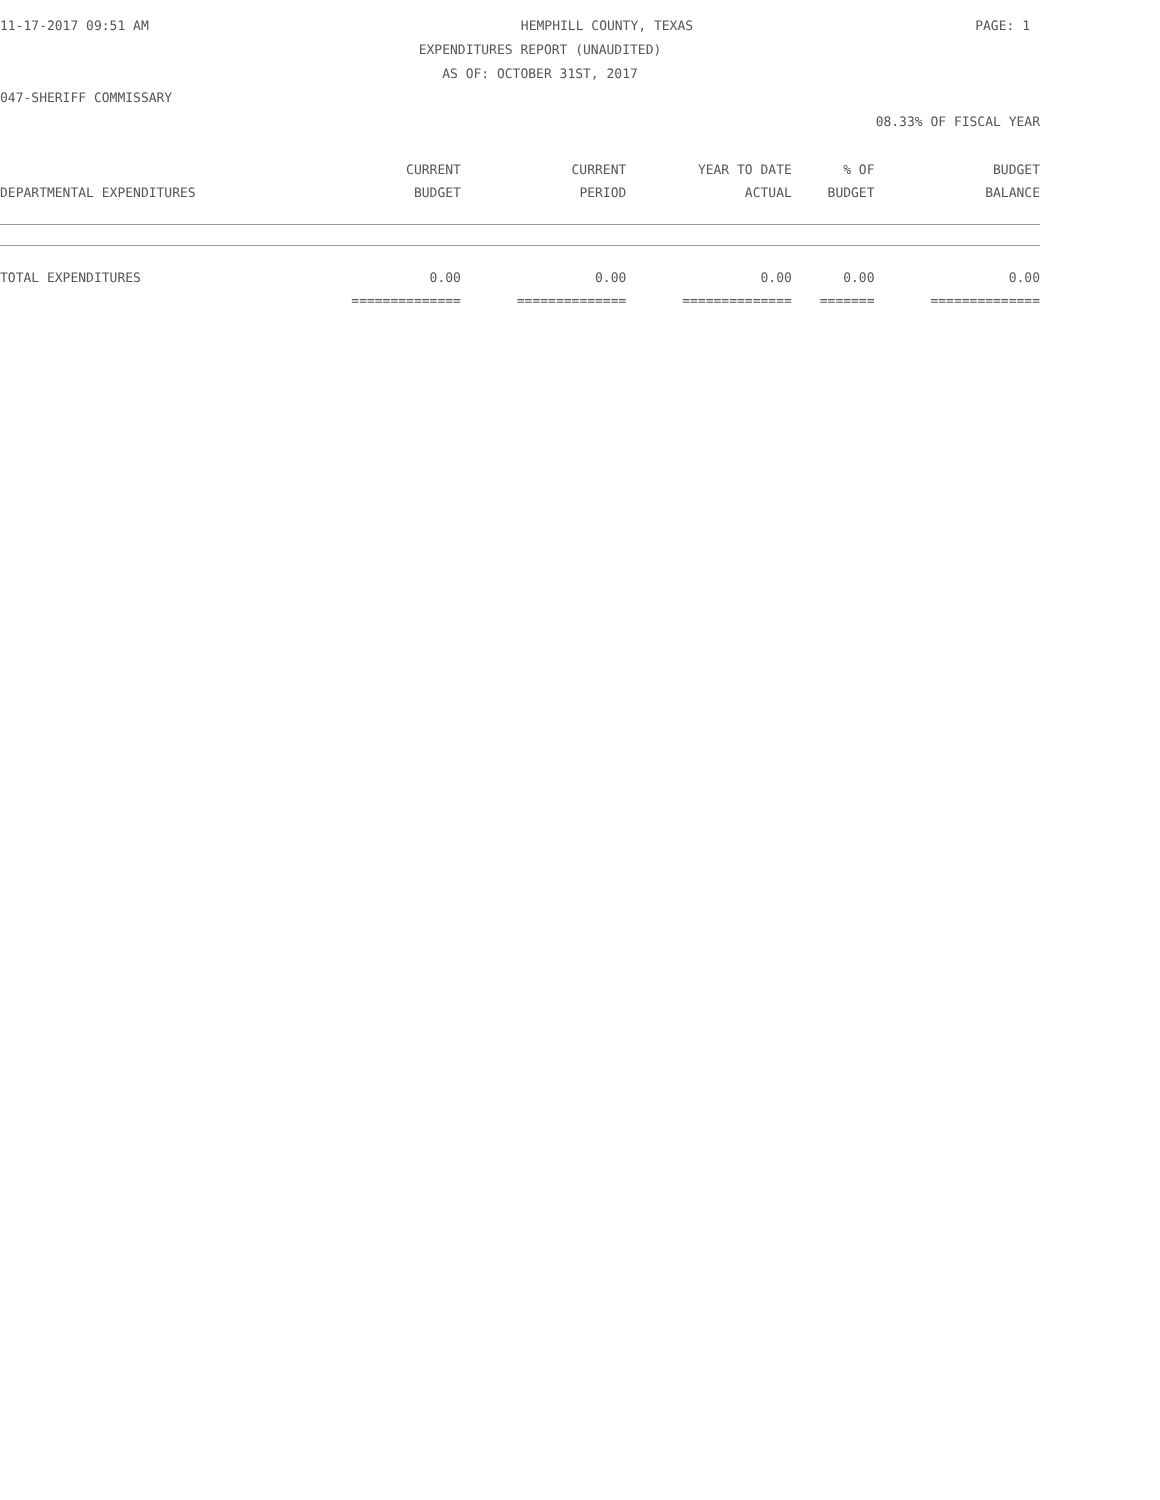11-17-2017 09:51 AM HEMPHILL COUNTY, TEXAS PAGE: 1
EXPENDITURES REPORT (UNAUDITED)
AS OF: OCTOBER 31ST, 2017
047-SHERIFF COMMISSARY
08.33% OF FISCAL YEAR
| | CURRENT | CURRENT | YEAR TO DATE | % OF | BUDGET |
| --- | --- | --- | --- | --- | --- |
| DEPARTMENTAL EXPENDITURES | BUDGET | PERIOD | ACTUAL | BUDGET | BALANCE |
| TOTAL EXPENDITURES | 0.00 | 0.00 | 0.00 | 0.00 | 0.00 |
| | ============== | ============== | ============== | ======= | ============== |